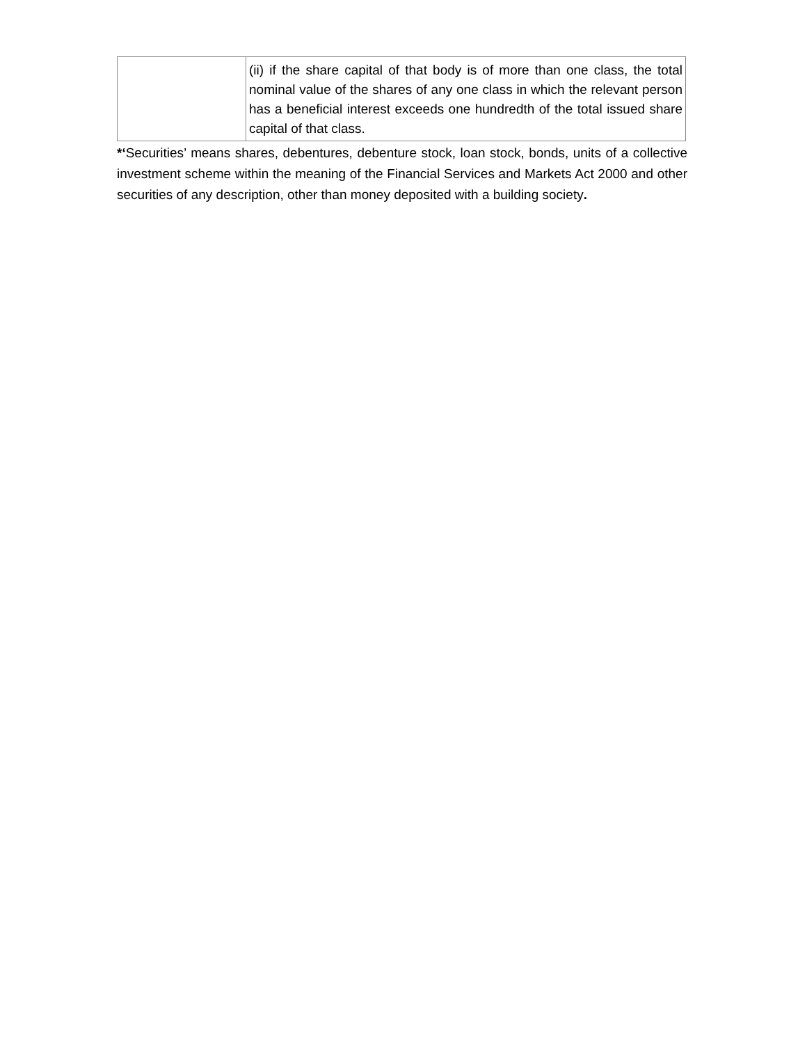| | (ii) if the share capital of that body is of more than one class, the total nominal value of the shares of any one class in which the relevant person has a beneficial interest exceeds one hundredth of the total issued share capital of that class. |
*‘Securities’ means shares, debentures, debenture stock, loan stock, bonds, units of a collective investment scheme within the meaning of the Financial Services and Markets Act 2000 and other securities of any description, other than money deposited with a building society.